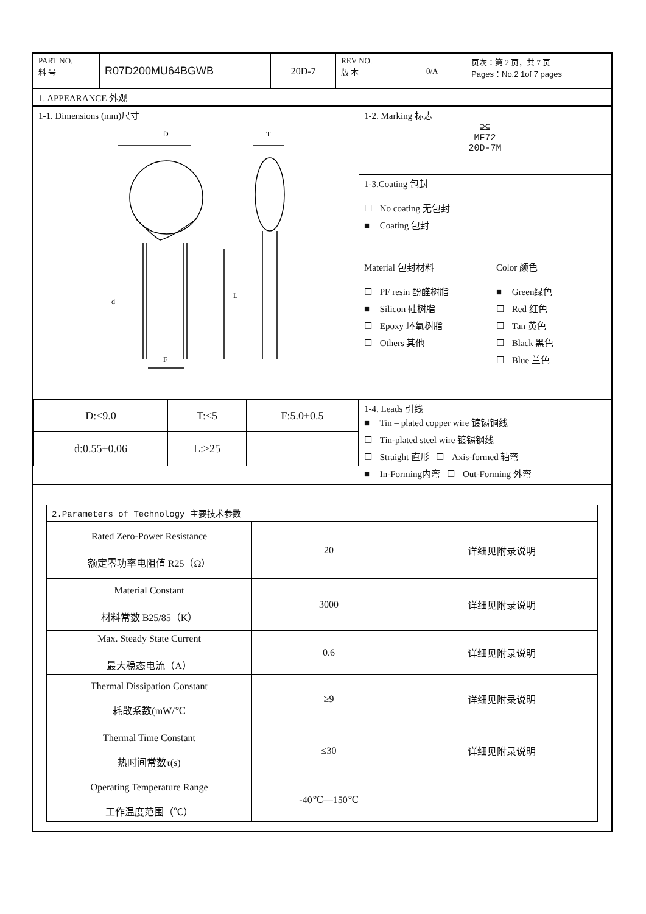| PART NO. 料 号 | R07D200MU64BGWB | 20D-7 | REV NO. 版 本 | 0/A | 页次：第 2 页，共 7 页 Pages：No.2 1of 7 pages |
| 1. APPEARANCE 外观 |
| 1-1. Dimensions (mm)尺寸 D T L d F | 1-2. Marking 标志 ⊇⊆ MF72 20D-7M |
| | 1-3.Coating 包封 ☐ No coating 无包封 ■ Coating 包封 |
| | / Material 包封材料 ☐ PF resin 酚醛树脂 ■ Silicon 硅树脂 ☐ Epoxy 环氧树脂 ☐ Others 其他 / Color 颜色 ■ Green绿色 ☐ Red 红色 ☐ Tan 黄色 ☐ Black 黑色 ☐ Blue 兰色 / |
| / D:≤9.0 / T:≤5 / F:5.0±0.5 / / d:0.55±0.06 / L:≥25 / / | 1-4. Leads 引线 ■ Tin – plated copper wire 镀锡铜线 ☐ Tin-plated steel wire 镀锡钢线 ☐ Straight 直形 ☐ Axis-formed 轴弯 ■ In-Forming内弯 ☐ Out-Forming 外弯 |
| 2.Parameters of Technology 主要技术参数 | | |
| Rated Zero-Power Resistance 额定零功率电阻值 R25（Ω） | 20 | 详细见附录说明 |
| Material Constant 材料常数 B25/85（K） | 3000 | 详细见附录说明 |
| Max. Steady State Current 最大稳态电流（A） | 0.6 | 详细见附录说明 |
| Thermal Dissipation Constant 耗散系数(mW/℃ | ≥9 | 详细见附录说明 |
| Thermal Time Constant 热时间常数τ(s) | ≤30 | 详细见附录说明 |
| Operating Temperature Range 工作温度范围（℃） | -40℃—150℃ | |